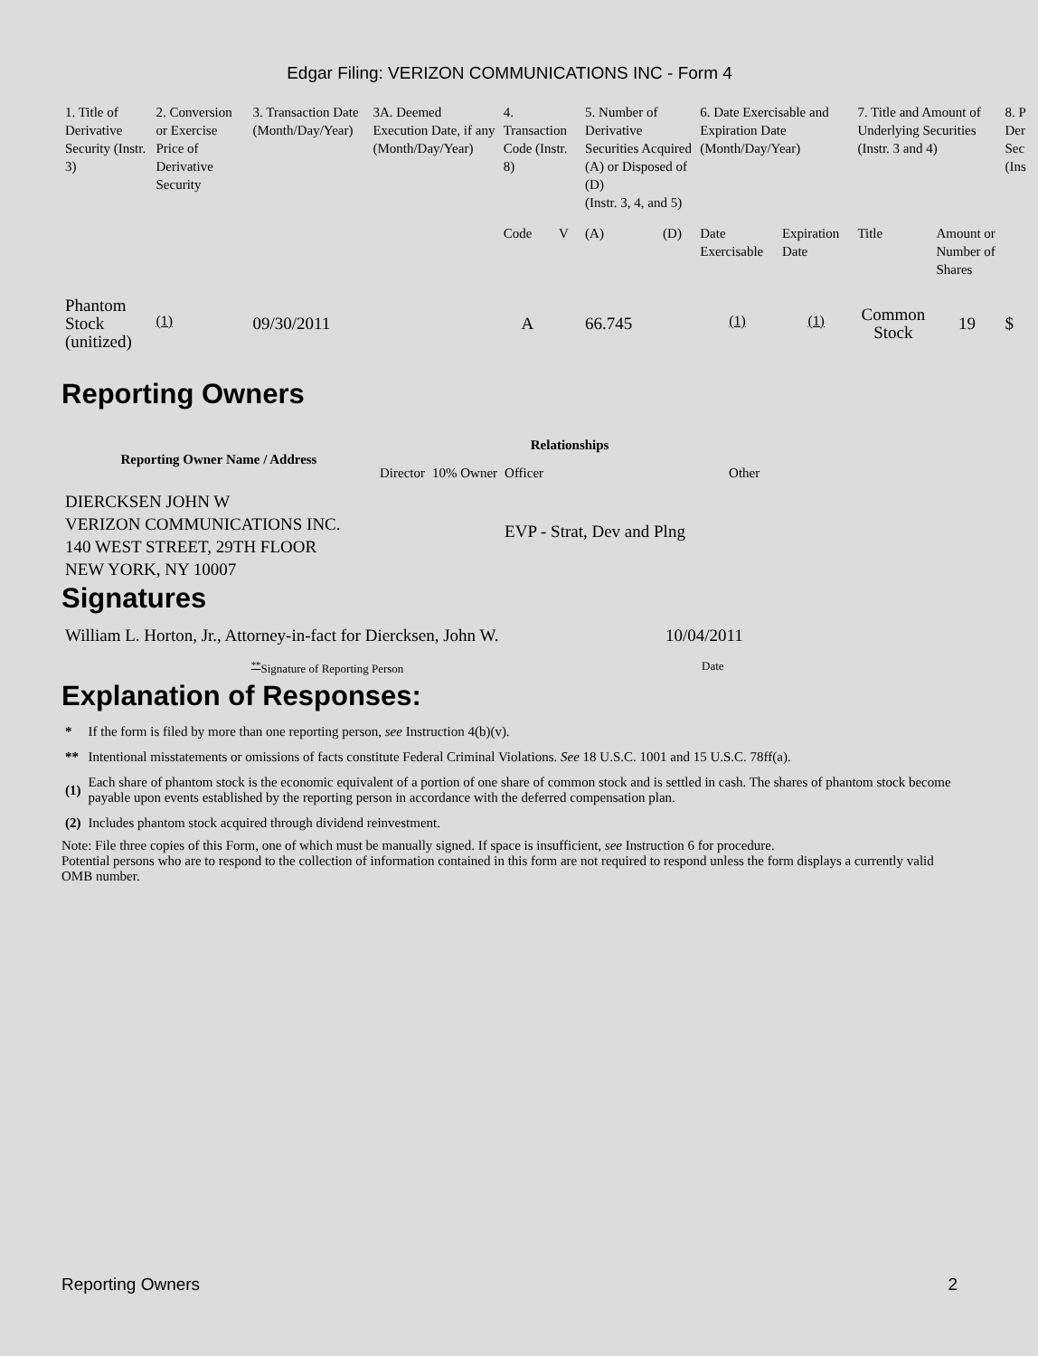Edgar Filing: VERIZON COMMUNICATIONS INC - Form 4
| 1. Title of Derivative Security (Instr. 3) | 2. Conversion or Exercise Price of Derivative Security | 3. Transaction Date (Month/Day/Year) | 3A. Deemed Execution Date, if any (Month/Day/Year) | 4. Transaction Code (Instr. 8) | | 5. Number of Derivative Securities Acquired (A) or Disposed of (D) (Instr. 3, 4, and 5) | | 6. Date Exercisable and Expiration Date (Month/Day/Year) | | 7. Title and Amount of Underlying Securities (Instr. 3 and 4) | | 8. P Der Sec (Ins |
| | | | | Code | V | (A) | (D) | Date Exercisable | Expiration Date | Title | Amount or Number of Shares | |
| Phantom Stock (unitized) | <sup>(1)</sup> | 09/30/2011 | | A | | 66.745 | | <sup>(1)</sup> | <sup>(1)</sup> | Common Stock | 19 | $ |
Reporting Owners
| Reporting Owner Name / Address | Relationships | | | |
| --- | --- | --- | --- | --- |
| | Director | 10% Owner | Officer | Other |
| DIERCKSEN JOHN W VERIZON COMMUNICATIONS INC. 140 WEST STREET, 29TH FLOOR NEW YORK, NY 10007 | | | EVP - Strat, Dev and Plng | |
Signatures
| William L. Horton, Jr., Attorney-in-fact for Diercksen, John W. | 10/04/2011 |
| <sup>**</sup> Signature of Reporting Person | Date |
Explanation of Responses:
| * | If the form is filed by more than one reporting person, see Instruction 4(b)(v). |
| ** | Intentional misstatements or omissions of facts constitute Federal Criminal Violations. See 18 U.S.C. 1001 and 15 U.S.C. 78ff(a). |
| (1) | Each share of phantom stock is the economic equivalent of a portion of one share of common stock and is settled in cash. The shares of phantom stock become payable upon events established by the reporting person in accordance with the deferred compensation plan. |
| (2) | Includes phantom stock acquired through dividend reinvestment. |
Note: File three copies of this Form, one of which must be manually signed. If space is insufficient, see Instruction 6 for procedure.
Potential persons who are to respond to the collection of information contained in this form are not required to respond unless the form displays a currently valid OMB number.
Reporting Owners 2